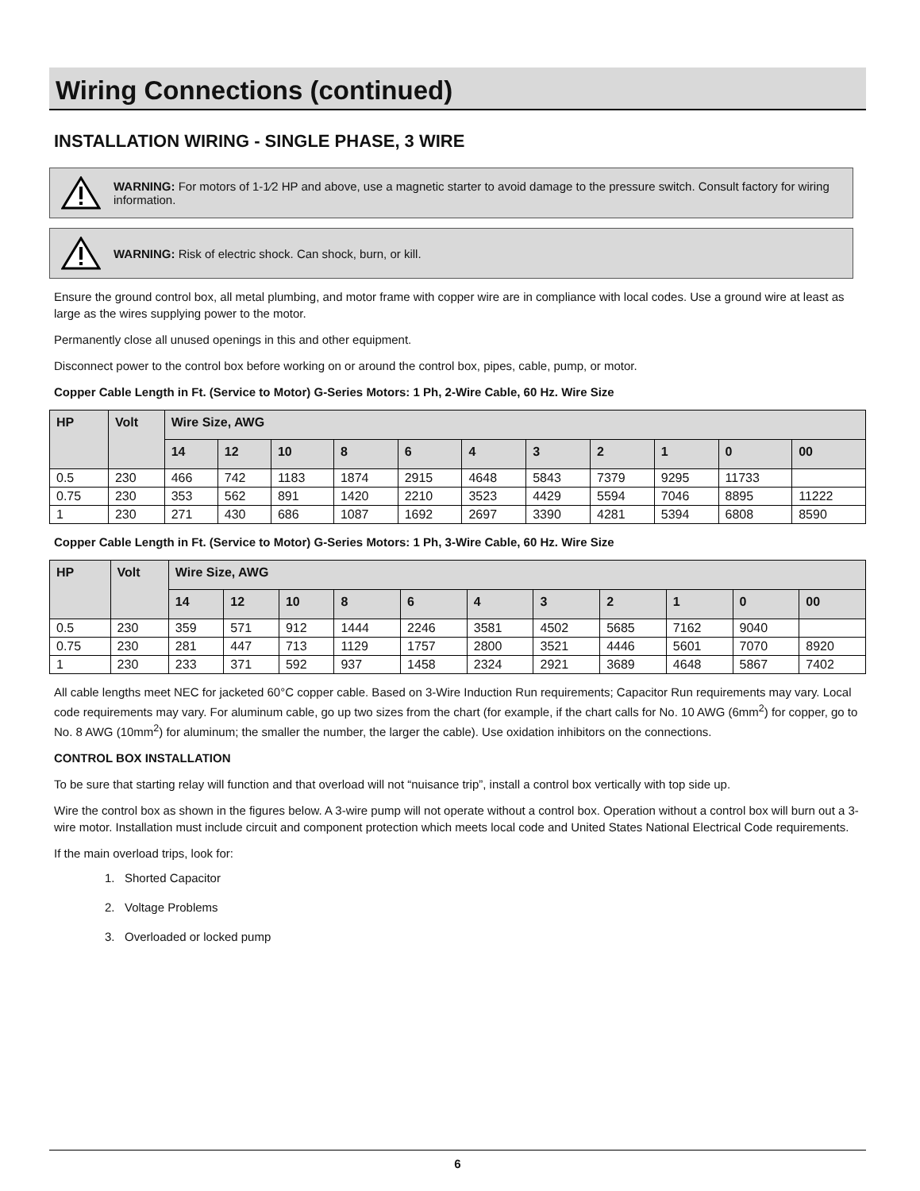Wiring Connections (continued)
INSTALLATION WIRING - SINGLE PHASE, 3 WIRE
WARNING: For motors of 1-1⁄2 HP and above, use a magnetic starter to avoid damage to the pressure switch. Consult factory for wiring information.
WARNING: Risk of electric shock. Can shock, burn, or kill.
Ensure the ground control box, all metal plumbing, and motor frame with copper wire are in compliance with local codes. Use a ground wire at least as large as the wires supplying power to the motor.
Permanently close all unused openings in this and other equipment.
Disconnect power to the control box before working on or around the control box, pipes, cable, pump, or motor.
Copper Cable Length in Ft. (Service to Motor) G-Series Motors: 1 Ph, 2-Wire Cable, 60 Hz. Wire Size
| HP | Volt | Wire Size, AWG | | | | | | | | | | |
| --- | --- | --- | --- | --- | --- | --- | --- | --- | --- | --- | --- | --- |
| | | 14 | 12 | 10 | 8 | 6 | 4 | 3 | 2 | 1 | 0 | 00 |
| 0.5 | 230 | 466 | 742 | 1183 | 1874 | 2915 | 4648 | 5843 | 7379 | 9295 | 11733 | |
| 0.75 | 230 | 353 | 562 | 891 | 1420 | 2210 | 3523 | 4429 | 5594 | 7046 | 8895 | 11222 |
| 1 | 230 | 271 | 430 | 686 | 1087 | 1692 | 2697 | 3390 | 4281 | 5394 | 6808 | 8590 |
Copper Cable Length in Ft. (Service to Motor) G-Series Motors: 1 Ph, 3-Wire Cable, 60 Hz. Wire Size
| HP | Volt | Wire Size, AWG | | | | | | | | | | |
| --- | --- | --- | --- | --- | --- | --- | --- | --- | --- | --- | --- | --- |
| | | 14 | 12 | 10 | 8 | 6 | 4 | 3 | 2 | 1 | 0 | 00 |
| 0.5 | 230 | 359 | 571 | 912 | 1444 | 2246 | 3581 | 4502 | 5685 | 7162 | 9040 | |
| 0.75 | 230 | 281 | 447 | 713 | 1129 | 1757 | 2800 | 3521 | 4446 | 5601 | 7070 | 8920 |
| 1 | 230 | 233 | 371 | 592 | 937 | 1458 | 2324 | 2921 | 3689 | 4648 | 5867 | 7402 |
All cable lengths meet NEC for jacketed 60°C copper cable. Based on 3-Wire Induction Run requirements; Capacitor Run requirements may vary. Local code requirements may vary. For aluminum cable, go up two sizes from the chart (for example, if the chart calls for No. 10 AWG (6mm<sup>2</sup>) for copper, go to No. 8 AWG (10mm<sup>2</sup>) for aluminum; the smaller the number, the larger the cable). Use oxidation inhibitors on the connections.
CONTROL BOX INSTALLATION
To be sure that starting relay will function and that overload will not “nuisance trip”, install a control box vertically with top side up.
Wire the control box as shown in the figures below. A 3-wire pump will not operate without a control box. Operation without a control box will burn out a 3-wire motor. Installation must include circuit and component protection which meets local code and United States National Electrical Code requirements.
If the main overload trips, look for:
1. Shorted Capacitor
2. Voltage Problems
3. Overloaded or locked pump
6